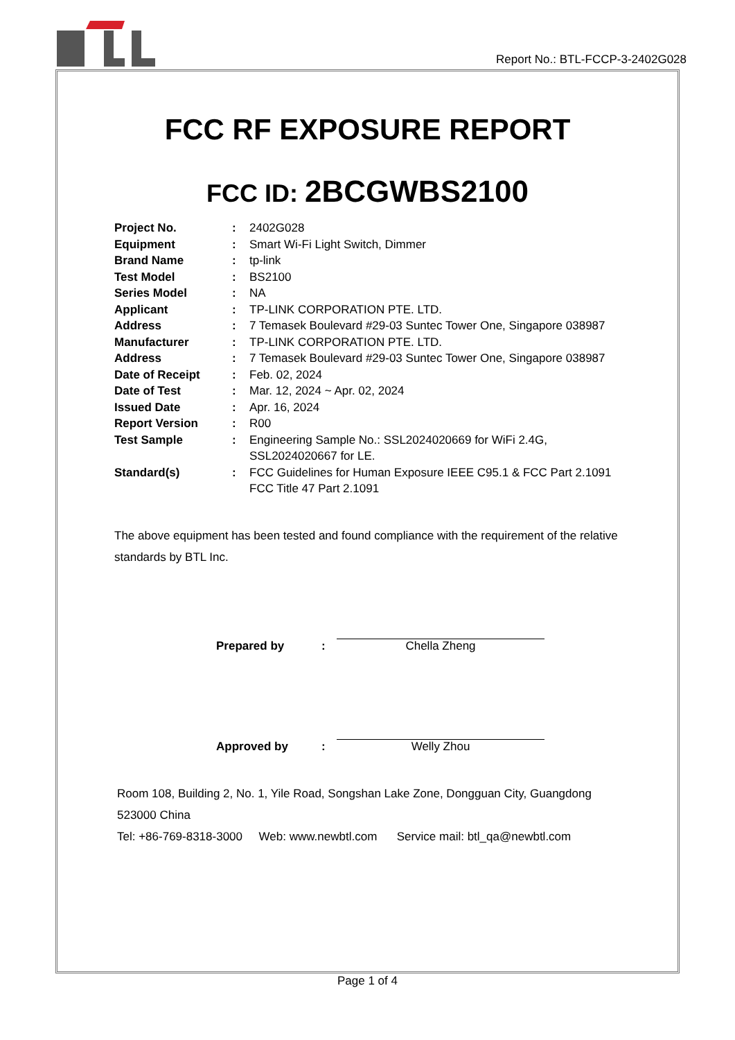Report No.: BTL-FCCP-3-2402G028
FCC RF EXPOSURE REPORT
FCC ID: 2BCGWBS2100
| Project No. | : | 2402G028 |
| Equipment | : | Smart Wi-Fi Light Switch, Dimmer |
| Brand Name | : | tp-link |
| Test Model | : | BS2100 |
| Series Model | : | NA |
| Applicant | : | TP-LINK CORPORATION PTE. LTD. |
| Address | : | 7 Temasek Boulevard #29-03 Suntec Tower One, Singapore 038987 |
| Manufacturer | : | TP-LINK CORPORATION PTE. LTD. |
| Address | : | 7 Temasek Boulevard #29-03 Suntec Tower One, Singapore 038987 |
| Date of Receipt | : | Feb. 02, 2024 |
| Date of Test | : | Mar. 12, 2024 ~ Apr. 02, 2024 |
| Issued Date | : | Apr. 16, 2024 |
| Report Version | : | R00 |
| Test Sample | : | Engineering Sample No.: SSL2024020669 for WiFi 2.4G, SSL2024020667 for LE. |
| Standard(s) | : | FCC Guidelines for Human Exposure IEEE C95.1 & FCC Part 2.1091 FCC Title 47 Part 2.1091 |
The above equipment has been tested and found compliance with the requirement of the relative standards by BTL Inc.
| Prepared by | : | Chella Zheng |
| Approved by | : | Welly Zhou |
Room 108, Building 2, No. 1, Yile Road, Songshan Lake Zone, Dongguan City, Guangdong
523000 China
Tel: +86-769-8318-3000 Web: www.newbtl.com Service mail: btl_qa@newbtl.com
Page 1 of 4